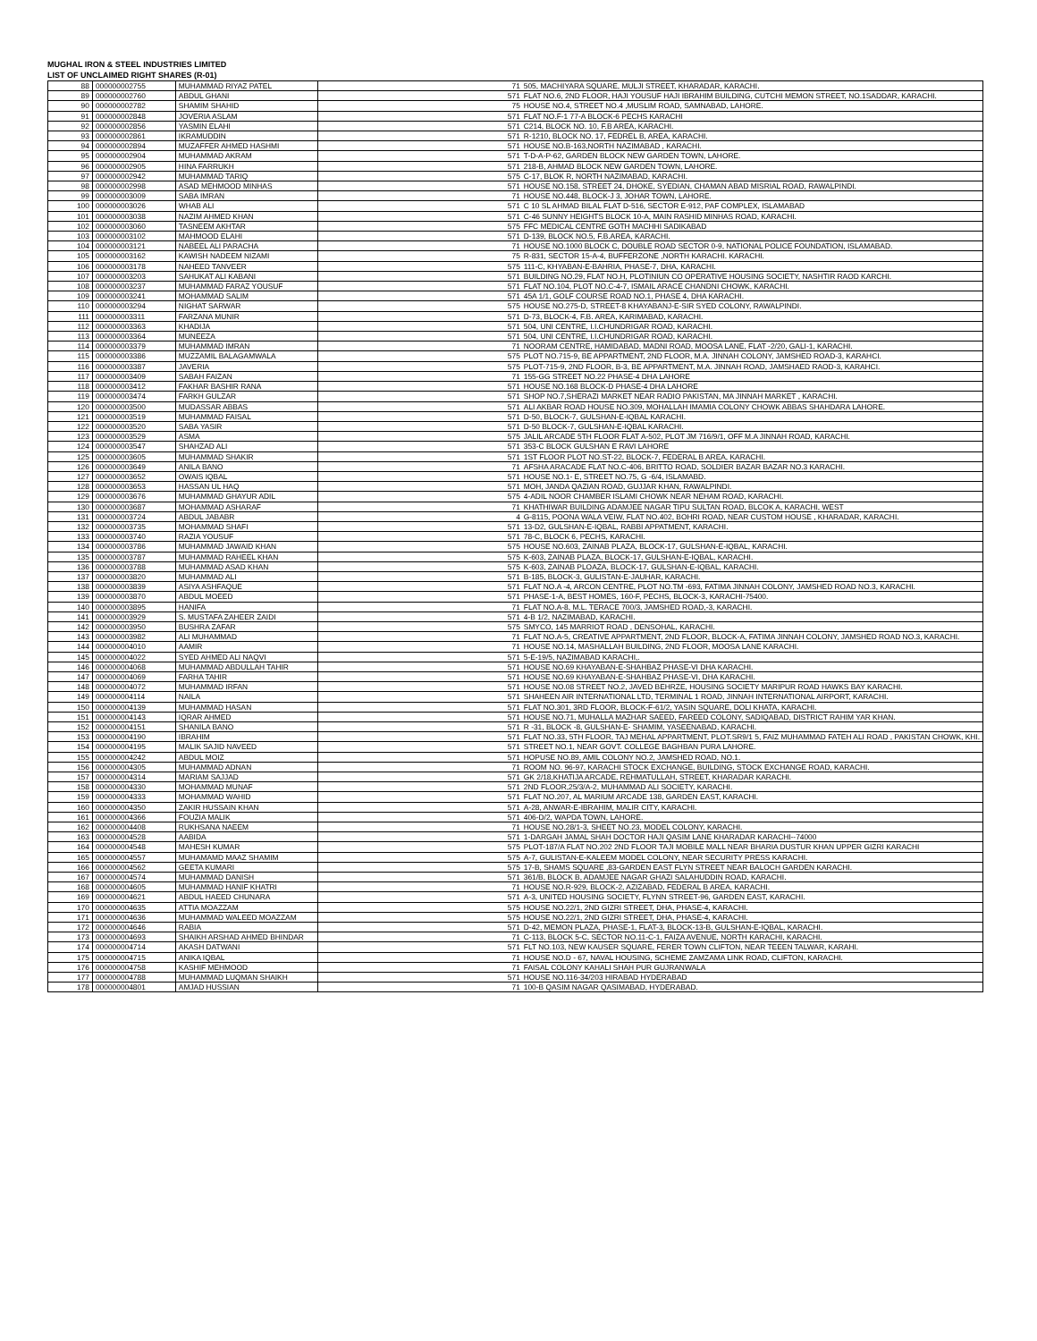MUGHAL IRON & STEEL INDUSTRIES LIMITED
LIST OF UNCLAIMED RIGHT SHARES (R-01)
| 88 | 000000002755 | MUHAMMAD RIYAZ PATEL | 71 | 505, MACHIYARA SQUARE, MULJI STREET, KHARADAR, KARACHI. |
| 89 | 000000002760 | ABDUL GHANI | 571 | FLAT NO.6, 2ND FLOOR, HAJI YOUSUF HAJI IBRAHIM BUILDING, CUTCHI MEMON STREET, NO.1SADDAR, KARACHI. |
| 90 | 000000002782 | SHAMIM SHAHID | 75 | HOUSE NO.4, STREET NO.4 ,MUSLIM ROAD, SAMNABAD, LAHORE. |
| 91 | 000000002848 | JOVERIA ASLAM | 571 | FLAT NO.F-1 77-A BLOCK-6 PECHS KARACHI |
| 92 | 000000002856 | YASMIN ELAHI | 571 | C214, BLOCK NO. 10, F.B AREA, KARACHI. |
| 93 | 000000002861 | IKRAMUDDIN | 571 | R-1210, BLOCK NO. 17, FEDREL B, AREA, KARACHI. |
| 94 | 000000002894 | MUZAFFER AHMED HASHMI | 571 | HOUSE NO.B-163,NORTH NAZIMABAD , KARACHI. |
| 95 | 000000002904 | MUHAMMAD AKRAM | 571 | T-D-A-P-62, GARDEN BLOCK NEW GARDEN TOWN, LAHORE. |
| 96 | 000000002905 | HINA FARRUKH | 571 | 218-B, AHMAD BLOCK NEW GARDEN TOWN, LAHORE. |
| 97 | 000000002942 | MUHAMMAD TARIQ | 575 | C-17, BLOK R, NORTH NAZIMABAD, KARACHI. |
| 98 | 000000002998 | ASAD MEHMOOD MINHAS | 571 | HOUSE NO.158, STREET 24, DHOKE, SYEDIAN, CHAMAN ABAD MISRIAL ROAD, RAWALPINDI. |
| 99 | 000000003009 | SABA IMRAN | 71 | HOUSE NO.448, BLOCK-J 3, JOHAR TOWN, LAHORE. |
| 100 | 000000003026 | WHAB ALI | 571 | C 10 SL AHMAD BILAL FLAT D-516, SECTOR E-912, PAF COMPLEX, ISLAMABAD |
| 101 | 000000003038 | NAZIM AHMED KHAN | 571 | C-46 SUNNY HEIGHTS BLOCK 10-A, MAIN RASHID MINHAS ROAD, KARACHI. |
| 102 | 000000003060 | TASNEEM AKHTAR | 575 | FFC MEDICAL CENTRE GOTH MACHHI SADIKABAD |
| 103 | 000000003102 | MAHMOOD ELAHI | 571 | D-139, BLOCK NO.5, F.B.AREA, KARACHI. |
| 104 | 000000003121 | NABEEL ALI PARACHA | 71 | HOUSE NO.1000 BLOCK C, DOUBLE ROAD SECTOR 0-9, NATIONAL POLICE FOUNDATION, ISLAMABAD. |
| 105 | 000000003162 | KAWISH NADEEM NIZAMI | 75 | R-831, SECTOR 15-A-4, BUFFERZONE ,NORTH KARACHI. KARACHI. |
| 106 | 000000003178 | NAHEED TANVEER | 575 | 111-C, KHYABAN-E-BAHRIA, PHASE-7, DHA, KARACHI. |
| 107 | 000000003203 | SAHUKAT ALI KABANI | 571 | BUILDING NO.29, FLAT NO.H, PLOTINIUN CO OPERATIVE HOUSING SOCIETY, NASHTIR RAOD KARCHI. |
| 108 | 000000003237 | MUHAMMAD FARAZ YOUSUF | 571 | FLAT NO.104, PLOT NO.C-4-7, ISMAIL ARACE CHANDNI CHOWK, KARACHI. |
| 109 | 000000003241 | MOHAMMAD SALIM | 571 | 45A 1/1, GOLF COURSE ROAD NO.1, PHASE 4, DHA KARACHI. |
| 110 | 000000003294 | NIGHAT SARWAR | 575 | HOUSE NO.275-D, STREET-8 KHAYABANJ-E-SIR SYED COLONY, RAWALPINDI. |
| 111 | 000000003311 | FARZANA MUNIR | 571 | D-73, BLOCK-4, F.B. AREA, KARIMABAD, KARACHI. |
| 112 | 000000003363 | KHADIJA | 571 | 504, UNI CENTRE, I.I.CHUNDRIGAR ROAD, KARACHI. |
| 113 | 000000003364 | MUNEEZA | 571 | 504, UNI CENTRE, I.I.CHUNDRIGAR ROAD, KARACHI. |
| 114 | 000000003379 | MUHAMMAD IMRAN | 71 | NOORAM CENTRE, HAMIDABAD, MADNI ROAD, MOOSA LANE, FLAT -2/20, GALI-1, KARACHI. |
| 115 | 000000003386 | MUZZAMIL BALAGAMWALA | 575 | PLOT NO.715-9, BE APPARTMENT, 2ND FLOOR, M.A. JINNAH COLONY, JAMSHED ROAD-3, KARAHCI. |
| 116 | 000000003387 | JAVERIA | 575 | PLOT-715-9, 2ND FLOOR, B-3, BE APPARTMENT, M.A. JINNAH ROAD, JAMSHAED RAOD-3, KARAHCI. |
| 117 | 000000003409 | SABAH FAIZAN | 71 | 155-GG STREET NO.22 PHASE-4 DHA LAHORE |
| 118 | 000000003412 | FAKHAR BASHIR RANA | 571 | HOUSE NO.168 BLOCK-D PHASE-4 DHA LAHORE |
| 119 | 000000003474 | FARKH GULZAR | 571 | SHOP NO.7,SHERAZI MARKET NEAR RADIO PAKISTAN, MA JINNAH MARKET , KARACHI. |
| 120 | 000000003500 | MUDASSAR ABBAS | 571 | ALI AKBAR ROAD HOUSE NO.309, MOHALLAH IMAMIA COLONY CHOWK ABBAS SHAHDARA LAHORE. |
| 121 | 000000003519 | MUHAMMAD FAISAL | 571 | D-50, BLOCK-7, GULSHAN-E-IQBAL KARACHI. |
| 122 | 000000003520 | SABA YASIR | 571 | D-50 BLOCK-7, GULSHAN-E-IQBAL KARACHI. |
| 123 | 000000003529 | ASMA | 575 | JALIL ARCADE 5TH FLOOR FLAT A-502, PLOT JM 716/9/1, OFF M.A JINNAH ROAD, KARACHI. |
| 124 | 000000003547 | SHAHZAD ALI | 571 | 353-C BLOCK GULSHAN E RAVI LAHORE |
| 125 | 000000003605 | MUHAMMAD SHAKIR | 571 | 1ST FLOOR PLOT NO.ST-22, BLOCK-7, FEDERAL B AREA, KARACHI. |
| 126 | 000000003649 | ANILA BANO | 71 | AFSHA ARACADE FLAT NO.C-406, BRITTO ROAD, SOLDIER BAZAR BAZAR NO.3 KARACHI. |
| 127 | 000000003652 | OWAIS IQBAL | 571 | HOUSE NO.1- E, STREET NO.75, G -6/4, ISLAMABD. |
| 128 | 000000003653 | HASSAN UL HAQ | 571 | MOH, JANDA QAZIAN ROAD, GUJJAR KHAN, RAWALPINDI. |
| 129 | 000000003676 | MUHAMMAD GHAYUR ADIL | 575 | 4-ADIL NOOR CHAMBER ISLAMI CHOWK NEAR NEHAM ROAD, KARACHI. |
| 130 | 000000003687 | MOHAMMAD ASHARAF | 71 | KHATHIWAR BUILDING ADAMJEE NAGAR TIPU SULTAN ROAD, BLCOK A, KARACHI, WEST |
| 131 | 000000003724 | ABDUL JABABR | 4 | G-8115, POONA WALA VEIW, FLAT NO.402, BOHRI ROAD, NEAR CUSTOM HOUSE , KHARADAR, KARACHI. |
| 132 | 000000003735 | MOHAMMAD SHAFI | 571 | 13-D2, GULSHAN-E-IQBAL, RABBI APPATMENT, KARACHI. |
| 133 | 000000003740 | RAZIA YOUSUF | 571 | 78-C, BLOCK 6, PECHS, KARACHI. |
| 134 | 000000003786 | MUHAMMAD JAWAID KHAN | 575 | HOUSE NO.603, ZAINAB PLAZA, BLOCK-17, GULSHAN-E-IQBAL, KARACHI. |
| 135 | 000000003787 | MUHAMMAD RAHEEL KHAN | 575 | K-603, ZAINAB PLAZA, BLOCK-17, GULSHAN-E-IQBAL, KARACHI. |
| 136 | 000000003788 | MUHAMMAD ASAD KHAN | 575 | K-603, ZAINAB PLOAZA, BLOCK-17, GULSHAN-E-IQBAL, KARACHI. |
| 137 | 000000003820 | MUHAMMAD ALI | 571 | B-185, BLOCK-3, GULISTAN-E-JAUHAR, KARACHI. |
| 138 | 000000003839 | ASIYA ASHFAQUE | 571 | FLAT NO.A -4, ARCON CENTRE, PLOT NO.TM -693, FATIMA JINNAH COLONY, JAMSHED ROAD NO.3, KARACHI. |
| 139 | 000000003870 | ABDUL MOEED | 571 | PHASE-1-A, BEST HOMES, 160-F, PECHS, BLOCK-3, KARACHI-75400. |
| 140 | 000000003895 | HANIFA | 71 | FLAT NO.A-8, M.L. TERACE 700/3, JAMSHED ROAD,-3, KARACHI. |
| 141 | 000000003929 | S. MUSTAFA ZAHEER ZAIDI | 571 | 4-B 1/2, NAZIMABAD, KARACHI. |
| 142 | 000000003950 | BUSHRA ZAFAR | 575 | SMYCO, 145 MARRIOT ROAD , DENSOHAL, KARACHI. |
| 143 | 000000003982 | ALI MUHAMMAD | 71 | FLAT NO.A-5, CREATIVE APPARTMENT, 2ND FLOOR, BLOCK-A, FATIMA JINNAH COLONY, JAMSHED ROAD NO.3, KARACHI. |
| 144 | 000000004010 | AAMIR | 71 | HOUSE NO.14, MASHALLAH BUILDING, 2ND FLOOR, MOOSA LANE KARACHI. |
| 145 | 000000004022 | SYED AHMED ALI NAQVI | 571 | 5-E-19/5, NAZIMABAD KARACHI,. |
| 146 | 000000004068 | MUHAMMAD ABDULLAH TAHIR | 571 | HOUSE NO.69 KHAYABAN-E-SHAHBAZ PHASE-VI DHA KARACHI. |
| 147 | 000000004069 | FARHA TAHIR | 571 | HOUSE NO.69 KHAYABAN-E-SHAHBAZ PHASE-VI, DHA KARACHI. |
| 148 | 000000004072 | MUHAMMAD IRFAN | 571 | HOUSE NO.08 STREET NO.2, JAVED BEHRZE, HOUSING SOCIETY MARIPUR ROAD HAWKS BAY KARACHI. |
| 149 | 000000004114 | NAILA | 571 | SHAHEEN AIR INTERNATIONAL LTD, TERMINAL 1 ROAD, JINNAH INTERNATIONAL AIRPORT, KARACHI. |
| 150 | 000000004139 | MUHAMMAD HASAN | 571 | FLAT NO.301, 3RD FLOOR, BLOCK-F-61/2, YASIN SQUARE, DOLI KHATA, KARACHI. |
| 151 | 000000004143 | IQRAR AHMED | 571 | HOUSE NO.71, MUHALLA MAZHAR SAEED, FAREED COLONY, SADIQABAD, DISTRICT RAHIM YAR KHAN. |
| 152 | 000000004151 | SHANILA BANO | 571 | R -31, BLOCK -8, GULSHAN-E- SHAMIM, YASEENABAD, KARACHI. |
| 153 | 000000004190 | IBRAHIM | 571 | FLAT NO.33, 5TH FLOOR, TAJ MEHAL APPARTMENT, PLOT.SR9/1 5, FAIZ MUHAMMAD FATEH ALI ROAD , PAKISTAN CHOWK, KHI. |
| 154 | 000000004195 | MALIK SAJID NAVEED | 571 | STREET NO.1, NEAR GOVT. COLLEGE BAGHBAN PURA LAHORE. |
| 155 | 000000004242 | ABDUL MOIZ | 571 | HOPUSE NO.89, AMIL COLONY NO.2, JAMSHED ROAD, NO.1. |
| 156 | 000000004305 | MUHAMMAD ADNAN | 71 | ROOM NO. 96-97, KARACHI STOCK EXCHANGE, BUILDING, STOCK EXCHANGE ROAD, KARACHI. |
| 157 | 000000004314 | MARIAM SAJJAD | 571 | GK 2/18,KHATIJA ARCADE, REHMATULLAH, STREET, KHARADAR KARACHI. |
| 158 | 000000004330 | MOHAMMAD MUNAF | 571 | 2ND FLOOR,25/3/A-2, MUHAMMAD ALI SOCIETY, KARACHI. |
| 159 | 000000004333 | MOHAMMAD WAHID | 571 | FLAT NO.207, AL MARIUM ARCADE 138, GARDEN EAST, KARACHI. |
| 160 | 000000004350 | ZAKIR HUSSAIN KHAN | 571 | A-28, ANWAR-E-IBRAHIM, MALIR CITY, KARACHI. |
| 161 | 000000004366 | FOUZIA MALIK | 571 | 406-D/2, WAPDA TOWN, LAHORE. |
| 162 | 000000004408 | RUKHSANA NAEEM | 71 | HOUSE NO.28/1-3, SHEET NO.23, MODEL COLONY, KARACHI. |
| 163 | 000000004528 | AABIDA | 571 | 1-DARGAH JAMAL SHAH DOCTOR HAJI QASIM LANE KHARADAR KARACHI--74000 |
| 164 | 000000004548 | MAHESH KUMAR | 575 | PLOT-187/A FLAT NO.202 2ND FLOOR TAJI MOBILE MALL NEAR BHARIA DUSTUR KHAN UPPER GIZRI KARACHI |
| 165 | 000000004557 | MUHAMAMD MAAZ SHAMIM | 575 | A-7, GULISTAN-E-KALEEM MODEL COLONY, NEAR SECURITY PRESS KARACHI. |
| 166 | 000000004562 | GEETA KUMARI | 575 | 17-B, SHAMS SQUARE ,83-GARDEN EAST FLYN STREET NEAR BALOCH GARDEN KARACHI. |
| 167 | 000000004574 | MUHAMMAD DANISH | 571 | 361/B, BLOCK B, ADAMJEE NAGAR GHAZI SALAHUDDIN ROAD, KARACHI. |
| 168 | 000000004605 | MUHAMMAD HANIF KHATRI | 71 | HOUSE NO.R-929, BLOCK-2, AZIZABAD, FEDERAL B AREA, KARACHI. |
| 169 | 000000004621 | ABDUL HAEED CHUNARA | 571 | A-3, UNITED HOUSING SOCIETY, FLYNN STREET-96, GARDEN EAST, KARACHI. |
| 170 | 000000004635 | ATTIA MOAZZAM | 575 | HOUSE NO.22/1, 2ND GIZRI STREET, DHA, PHASE-4, KARACHI. |
| 171 | 000000004636 | MUHAMMAD WALEED MOAZZAM | 575 | HOUSE NO.22/1, 2ND GIZRI STREET, DHA, PHASE-4, KARACHI. |
| 172 | 000000004646 | RABIA | 571 | D-42, MEMON PLAZA, PHASE-1, FLAT-3, BLOCK-13-B, GULSHAN-E-IQBAL, KARACHI. |
| 173 | 000000004693 | SHAIKH ARSHAD AHMED BHINDAR | 71 | C-113, BLOCK 5-C, SECTOR NO.11-C-1, FAIZA AVENUE, NORTH KARACHI, KARACHI. |
| 174 | 000000004714 | AKASH DATWANI | 571 | FLT NO.103, NEW KAUSER SQUARE, FERER TOWN CLIFTON, NEAR TEEEN TALWAR, KARAHI. |
| 175 | 000000004715 | ANIKA IQBAL | 71 | HOUSE NO.D - 67, NAVAL HOUSING, SCHEME ZAMZAMA LINK ROAD, CLIFTON, KARACHI. |
| 176 | 000000004758 | KASHIF MEHMOOD | 71 | FAISAL COLONY KAHALI SHAH PUR GUJRANWALA |
| 177 | 000000004788 | MUHAMMAD LUQMAN SHAIKH | 571 | HOUSE NO.116-34/203 HIRABAD HYDERABAD |
| 178 | 000000004801 | AMJAD HUSSIAN | 71 | 100-B QASIM NAGAR QASIMABAD, HYDERABAD. |